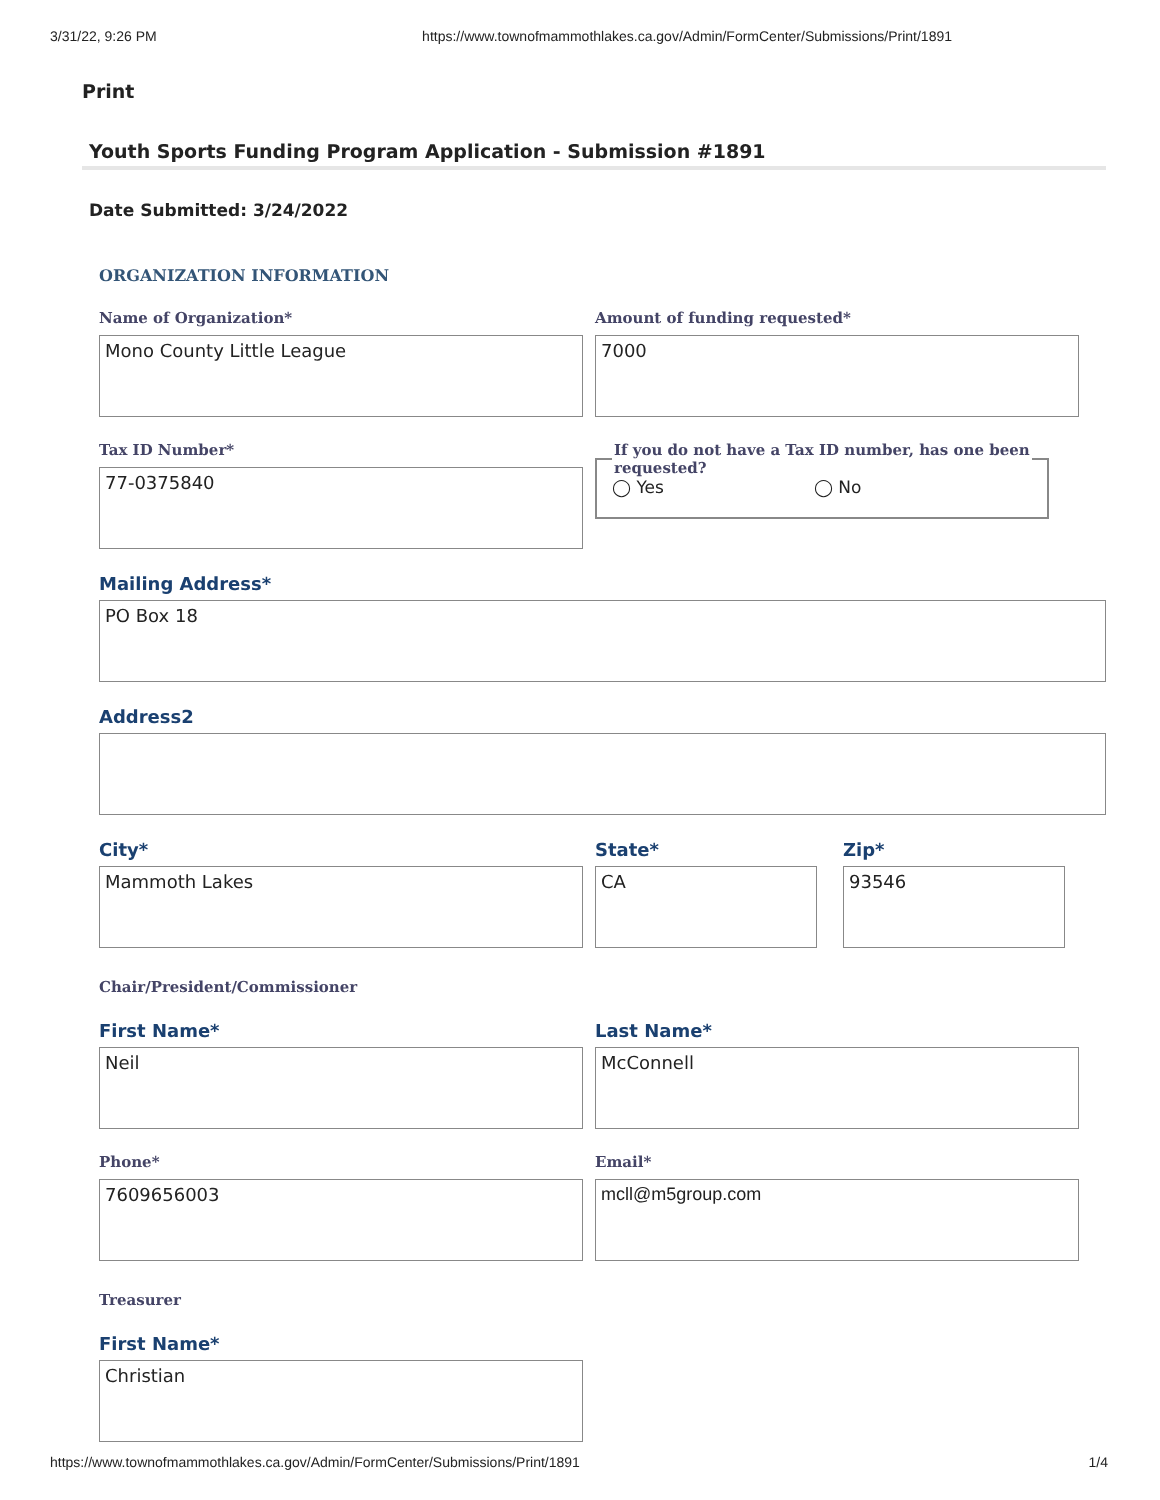3/31/22, 9:26 PM https://www.townofmammothlakes.ca.gov/Admin/FormCenter/Submissions/Print/1891
Print
Youth Sports Funding Program Application - Submission #1891
Date Submitted: 3/24/2022
ORGANIZATION INFORMATION
Name of Organization*
Mono County Little League
Amount of funding requested*
7000
Tax ID Number*
77-0375840
If you do not have a Tax ID number, has one been requested?◯ Yes ◯ No
Mailing Address*
PO Box 18
Address2
City*
Mammoth Lakes
State*
CA
Zip*
93546
Chair/President/Commissioner
First Name*
Neil
Last Name*
McConnell
Phone*
7609656003
Email*
mcll@m5group.com
Treasurer
First Name*
Christian
https://www.townofmammothlakes.ca.gov/Admin/FormCenter/Submissions/Print/1891 1/4